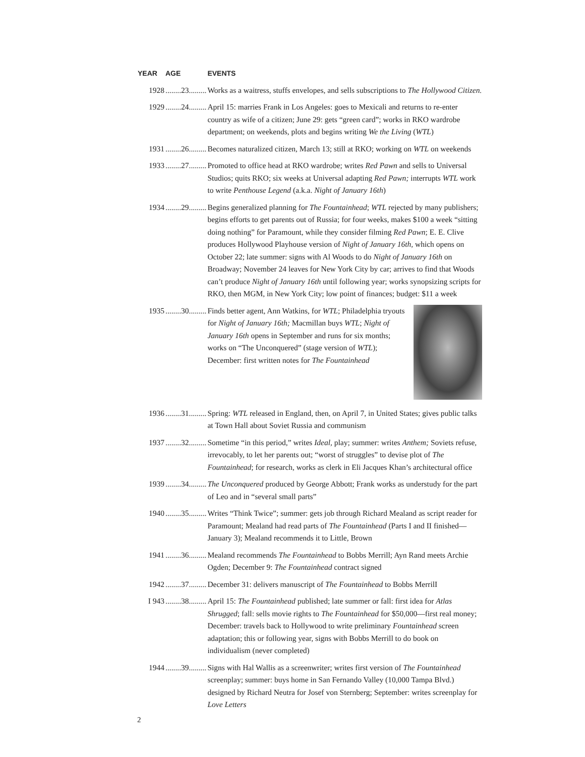| YEAR | AGE | EVENTS |
| --- | --- | --- |
| 1928 | ........23......... | Works as a waitress, stuffs envelopes, and sells subscriptions to The Hollywood Citizen. |
| 1929 | ........24......... | April 15: marries Frank in Los Angeles: goes to Mexicali and returns to re-enter country as wife of a citizen; June 29: gets “green card”; works in RKO wardrobe department; on weekends, plots and begins writing We the Living ( WTL ) |
| 1931 | ........26......... | Becomes naturalized citizen, March 13; still at RKO; working on WTL on weekends |
| 1933 | ........27......... | Promoted to office head at RKO wardrobe; writes Red Pawn and sells to Universal Studios; quits RKO; six weeks at Universal adapting Red Pawn; interrupts WTL work to write Penthouse Legend (a.k.a. Night of January 16th ) |
| 1934 | ........29......... | Begins generalized planning for The Fountainhead ; WTL rejected by many publishers; begins efforts to get parents out of Russia; for four weeks, makes $100 a week “sitting doing nothing” for Paramount, while they consider filming Red Pawn ; E. E. Clive produces Hollywood Playhouse version of Night of January 16th, which opens on October 22; late summer: signs with Al Woods to do Night of January 16th on Broadway; November 24 leaves for New York City by car; arrives to find that Woods can’t produce Night of January 16th until following year; works synopsizing scripts for RKO, then MGM, in New York City; low point of finances; budget: $11 a week |
| 1935 | ........30......... | Finds better agent, Ann Watkins, for WTL ; Philadelphia tryouts for Night of January 16th; Macmillan buys WTL ; Night of January 16th opens in September and runs for six months; works on “The Unconquered” (stage version of WTL ); December: first written notes for The Fountainhead |
| 1936 | ........31......... | Spring: WTL released in England, then, on April 7, in United States; gives public talks at Town Hall about Soviet Russia and communism |
| 1937 | ........32......... | Sometime “in this period,” writes Ideal, play; summer: writes Anthem; Soviets refuse, irrevocably, to let her parents out; “worst of struggles” to devise plot of The Fountainhead ; for research, works as clerk in Eli Jacques Khan’s architectural office |
| 1939 | ........34......... | The Unconquered produced by George Abbott; Frank works as understudy for the part of Leo and in “several small parts” |
| 1940 | ........35......... | Writes “Think Twice”; summer: gets job through Richard Mealand as script reader for Paramount; Mealand had read parts of The Fountainhead (Parts I and II finished—January 3); Mealand recommends it to Little, Brown |
| 1941 | ........36......... | Mealand recommends The Fountainhead to Bobbs Merrill; Ayn Rand meets Archie Ogden; December 9: The Fountainhead contract signed |
| 1942 | ........37......... | December 31: delivers manuscript of The Fountainhead to Bobbs MerrilI |
| I 943 | ........38......... | April 15: The Fountainhead published; late summer or fall: first idea for Atlas Shrugged ; fall: sells movie rights to The Fountainhead for $50,000—first real money; December: travels back to Hollywood to write preliminary Fountainhead screen adaptation; this or following year, signs with Bobbs Merrill to do book on individualism (never completed) |
| 1944 | ........39......... | Signs with Hal Wallis as a screenwriter; writes first version of The Fountainhead screenplay; summer: buys home in San Fernando Valley (10,000 Tampa Blvd.) designed by Richard Neutra for Josef von Sternberg; September: writes screenplay for Love Letters |
2